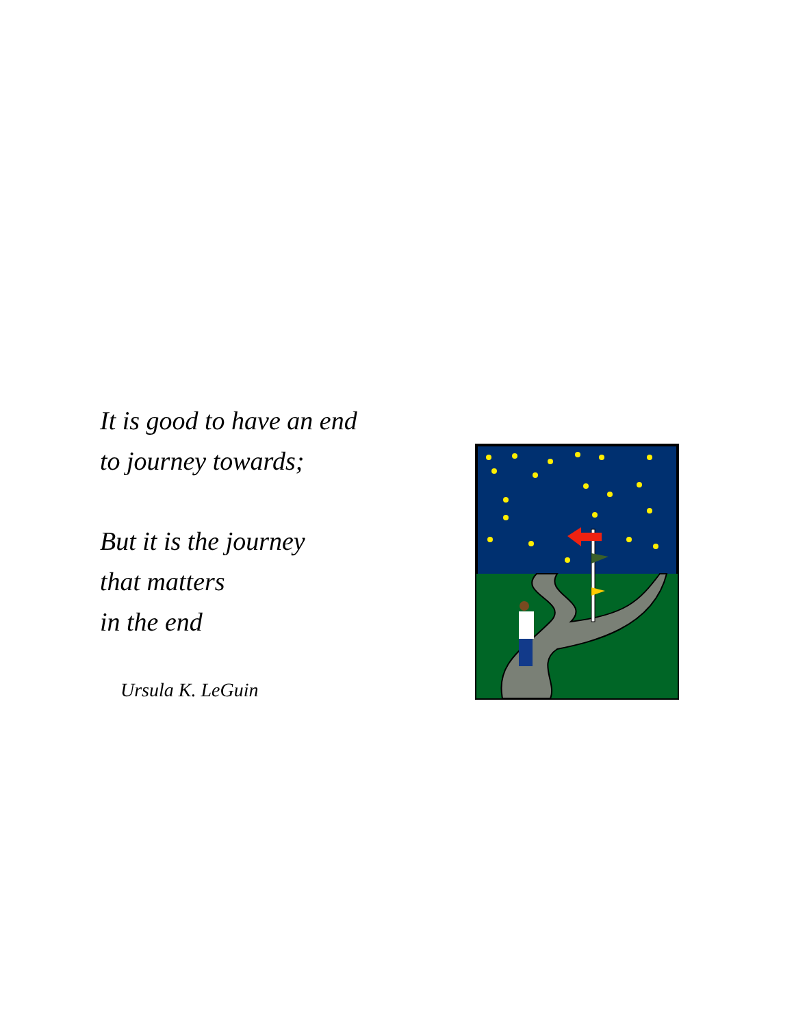It is good to have an end
to journey towards;
But it is the journey
that matters
in the end
Ursula K. LeGuin